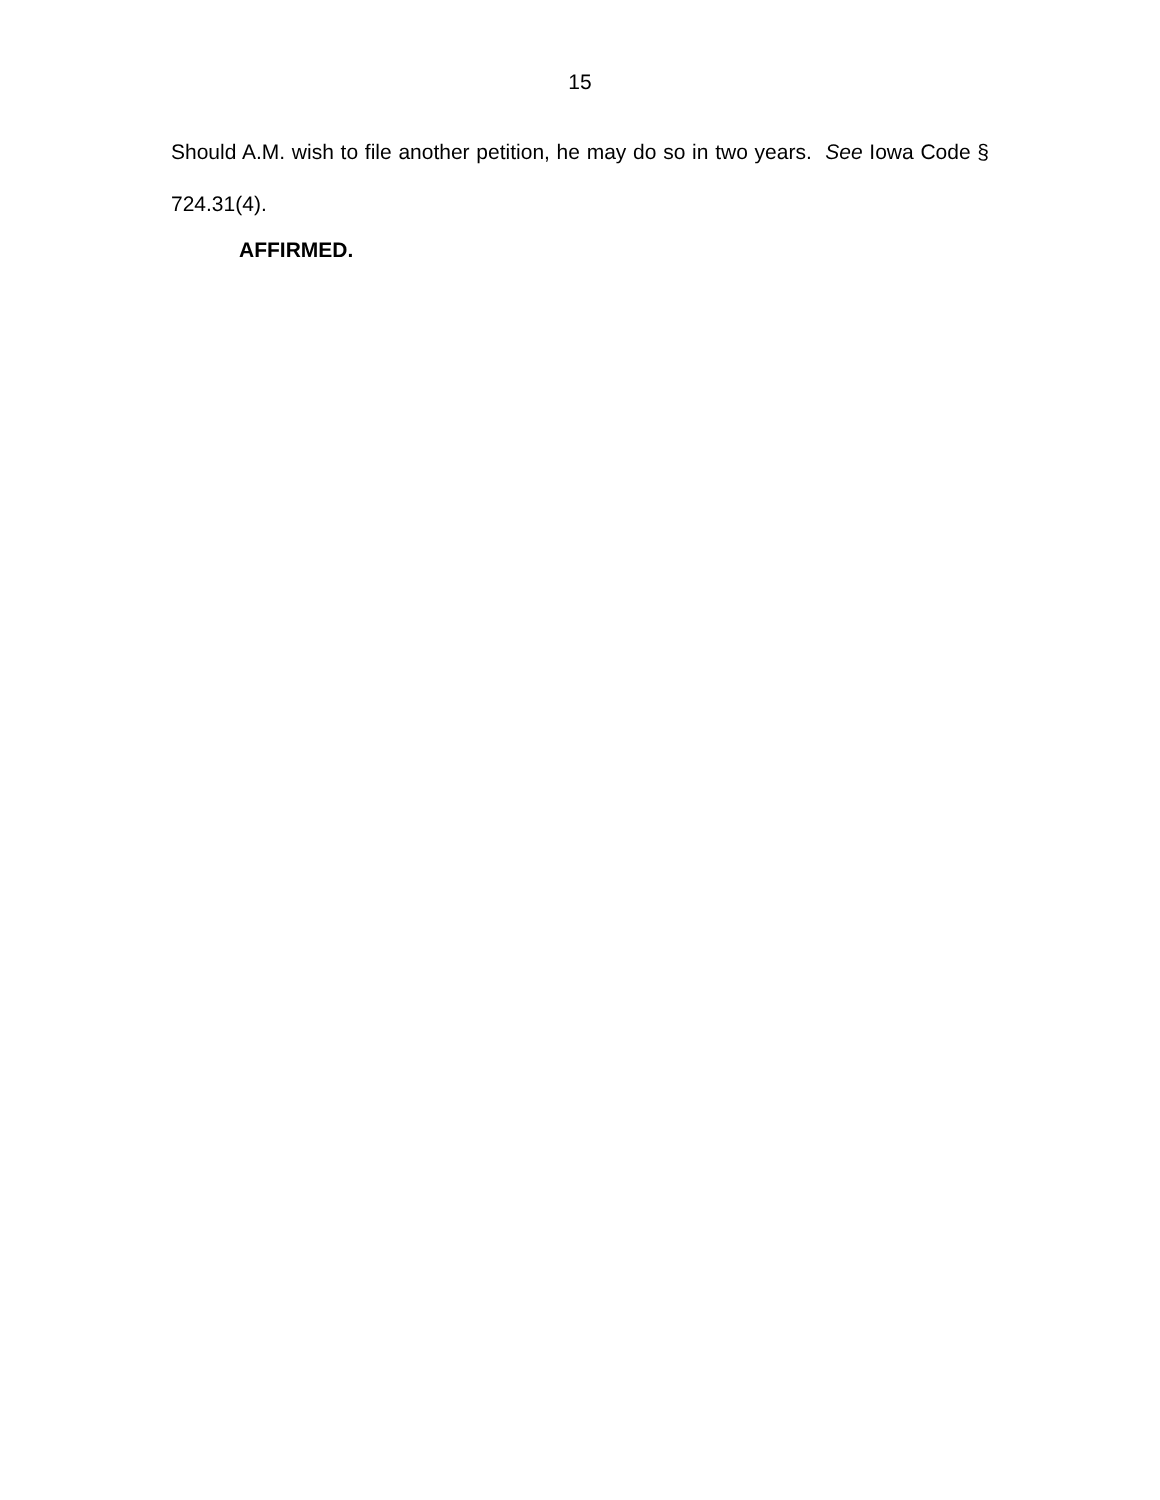15
Should A.M. wish to file another petition, he may do so in two years. See Iowa Code § 724.31(4).
AFFIRMED.